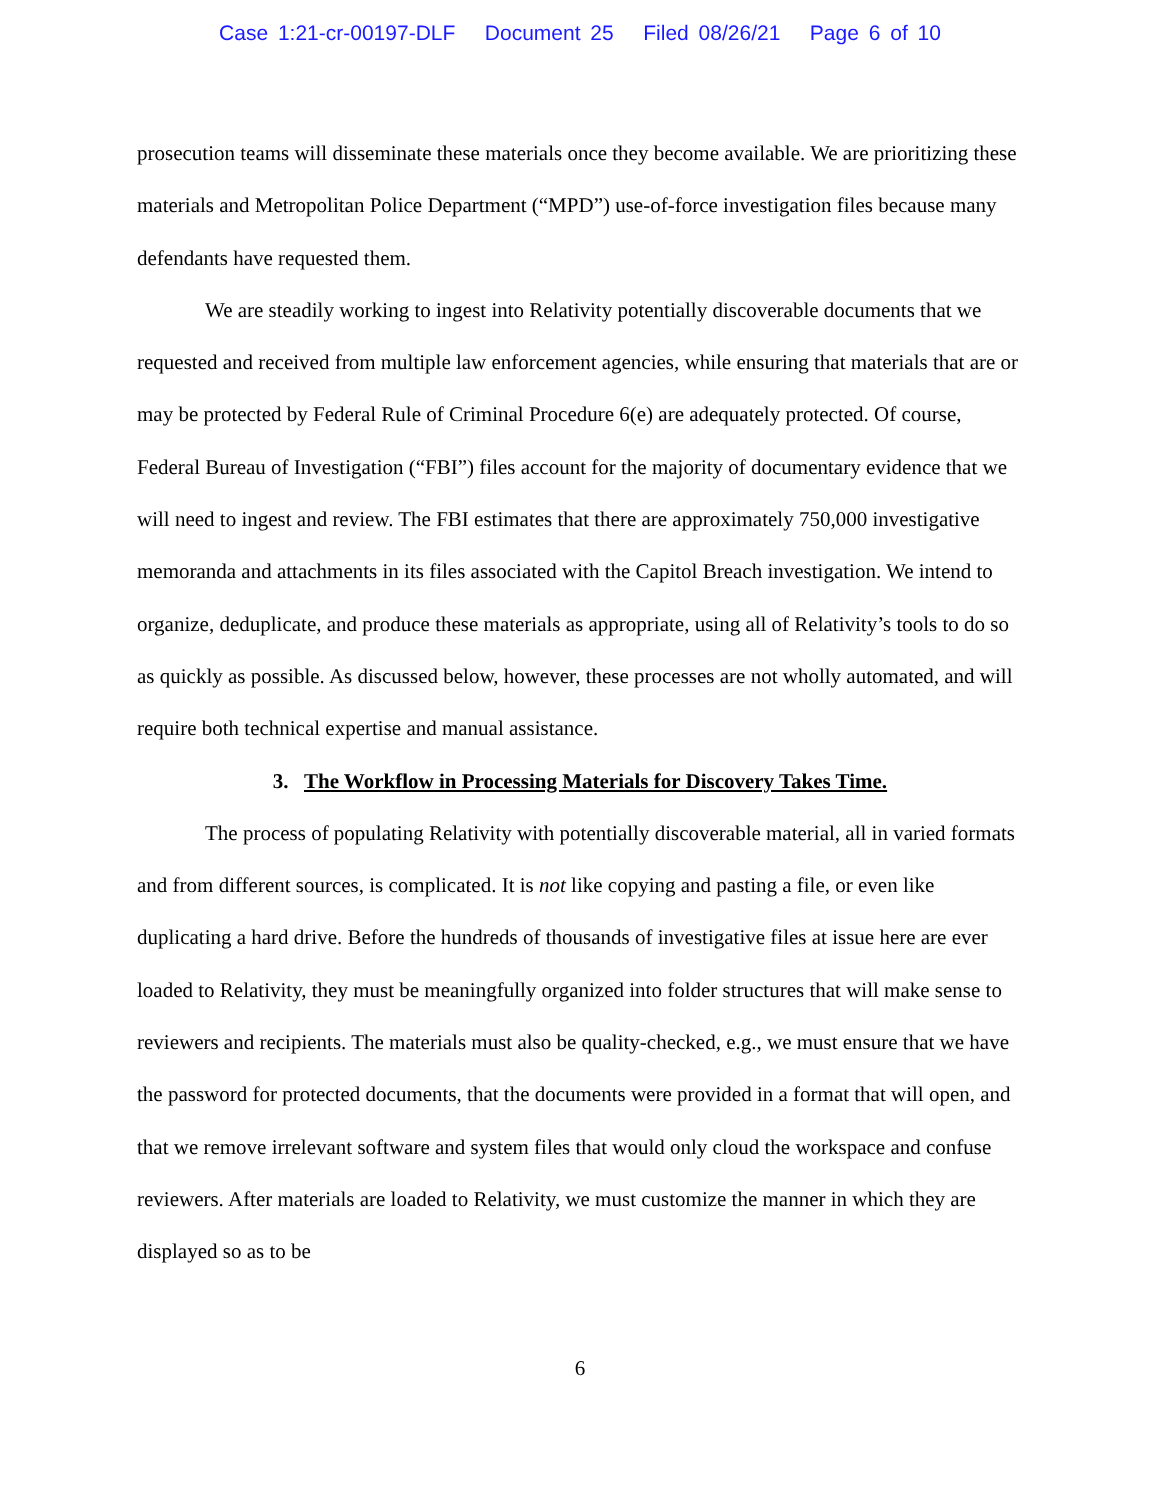Case 1:21-cr-00197-DLF Document 25 Filed 08/26/21 Page 6 of 10
prosecution teams will disseminate these materials once they become available. We are prioritizing these materials and Metropolitan Police Department (“MPD”) use-of-force investigation files because many defendants have requested them.
We are steadily working to ingest into Relativity potentially discoverable documents that we requested and received from multiple law enforcement agencies, while ensuring that materials that are or may be protected by Federal Rule of Criminal Procedure 6(e) are adequately protected. Of course, Federal Bureau of Investigation (“FBI”) files account for the majority of documentary evidence that we will need to ingest and review. The FBI estimates that there are approximately 750,000 investigative memoranda and attachments in its files associated with the Capitol Breach investigation. We intend to organize, deduplicate, and produce these materials as appropriate, using all of Relativity’s tools to do so as quickly as possible. As discussed below, however, these processes are not wholly automated, and will require both technical expertise and manual assistance.
3. The Workflow in Processing Materials for Discovery Takes Time.
The process of populating Relativity with potentially discoverable material, all in varied formats and from different sources, is complicated. It is not like copying and pasting a file, or even like duplicating a hard drive. Before the hundreds of thousands of investigative files at issue here are ever loaded to Relativity, they must be meaningfully organized into folder structures that will make sense to reviewers and recipients. The materials must also be quality-checked, e.g., we must ensure that we have the password for protected documents, that the documents were provided in a format that will open, and that we remove irrelevant software and system files that would only cloud the workspace and confuse reviewers. After materials are loaded to Relativity, we must customize the manner in which they are displayed so as to be
6